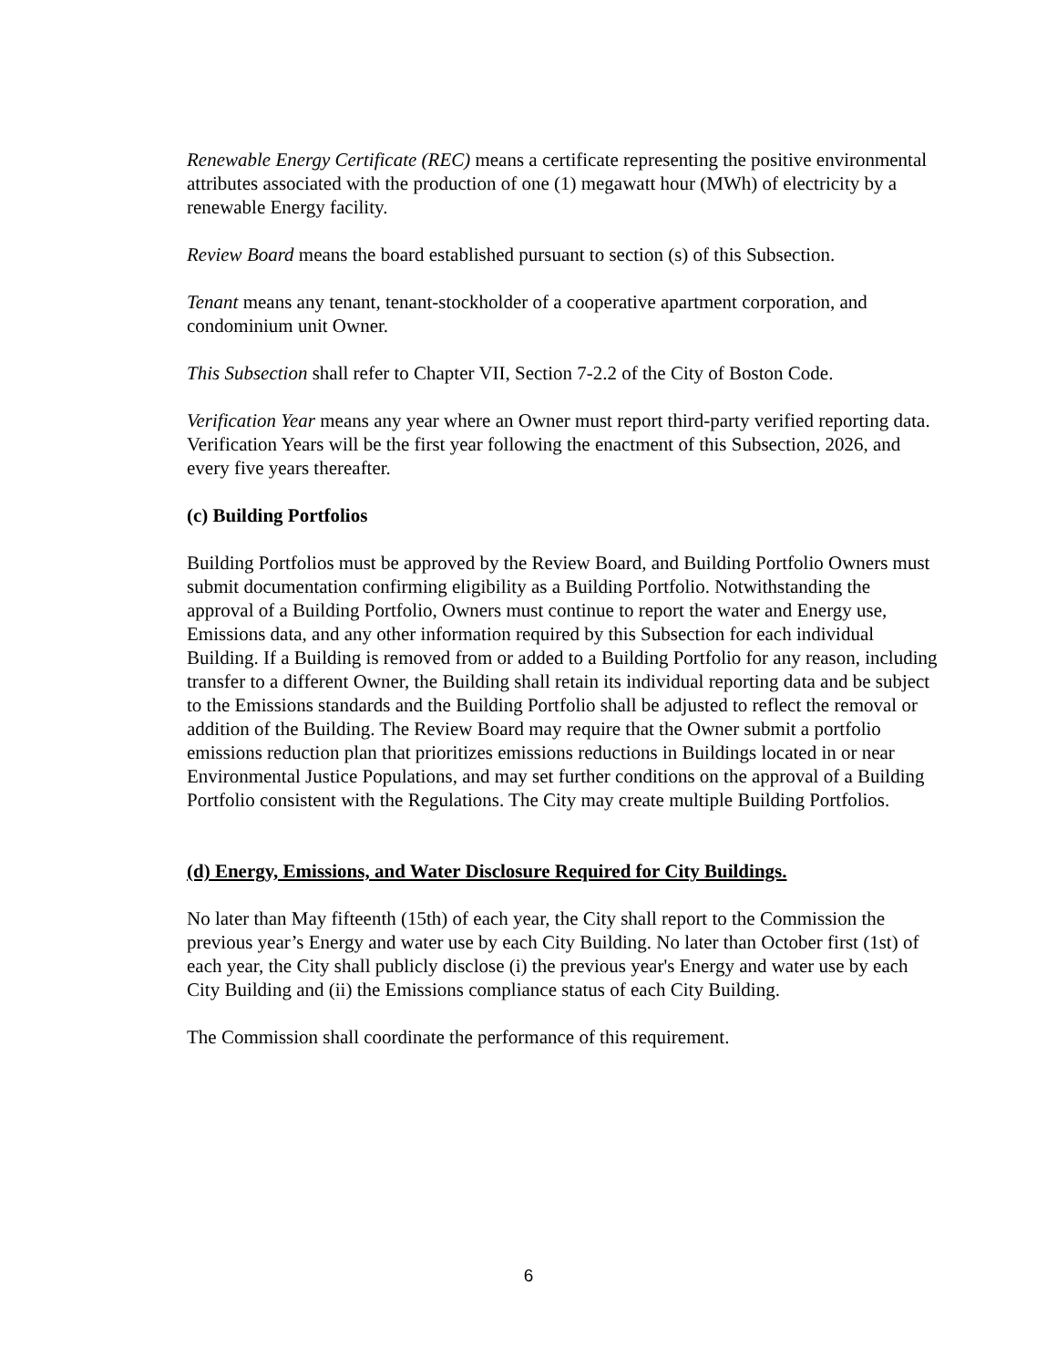Renewable Energy Certificate (REC) means a certificate representing the positive environmental attributes associated with the production of one (1) megawatt hour (MWh) of electricity by a renewable Energy facility.
Review Board means the board established pursuant to section (s) of this Subsection.
Tenant means any tenant, tenant-stockholder of a cooperative apartment corporation, and condominium unit Owner.
This Subsection shall refer to Chapter VII, Section 7-2.2 of the City of Boston Code.
Verification Year means any year where an Owner must report third-party verified reporting data. Verification Years will be the first year following the enactment of this Subsection, 2026, and every five years thereafter.
(c) Building Portfolios
Building Portfolios must be approved by the Review Board, and Building Portfolio Owners must submit documentation confirming eligibility as a Building Portfolio. Notwithstanding the approval of a Building Portfolio, Owners must continue to report the water and Energy use, Emissions data, and any other information required by this Subsection for each individual Building. If a Building is removed from or added to a Building Portfolio for any reason, including transfer to a different Owner, the Building shall retain its individual reporting data and be subject to the Emissions standards and the Building Portfolio shall be adjusted to reflect the removal or addition of the Building. The Review Board may require that the Owner submit a portfolio emissions reduction plan that prioritizes emissions reductions in Buildings located in or near Environmental Justice Populations, and may set further conditions on the approval of a Building Portfolio consistent with the Regulations. The City may create multiple Building Portfolios.
(d) Energy, Emissions, and Water Disclosure Required for City Buildings.
No later than May fifteenth (15th) of each year, the City shall report to the Commission the previous year’s Energy and water use by each City Building. No later than October first (1st) of each year, the City shall publicly disclose (i) the previous year's Energy and water use by each City Building and (ii) the Emissions compliance status of each City Building.
The Commission shall coordinate the performance of this requirement.
6